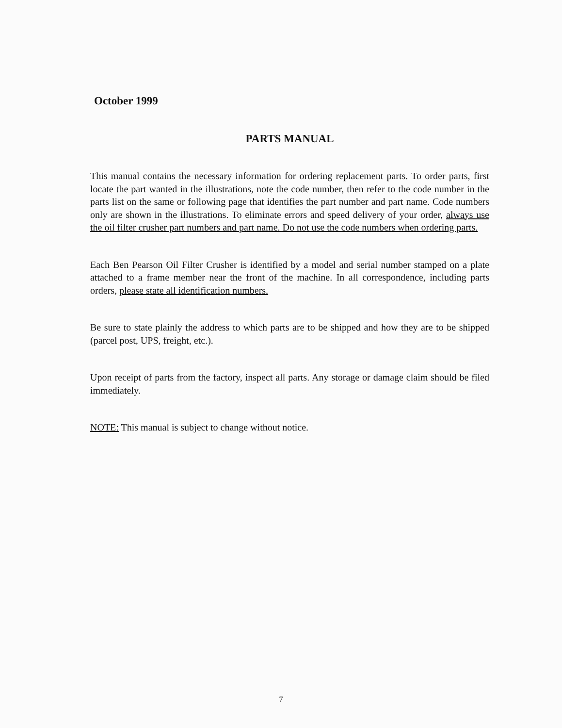October 1999
PARTS MANUAL
This manual contains the necessary information for ordering replacement parts. To order parts, first locate the part wanted in the illustrations, note the code number, then refer to the code number in the parts list on the same or following page that identifies the part number and part name. Code numbers only are shown in the illustrations. To eliminate errors and speed delivery of your order, always use the oil filter crusher part numbers and part name. Do not use the code numbers when ordering parts.
Each Ben Pearson Oil Filter Crusher is identified by a model and serial number stamped on a plate attached to a frame member near the front of the machine. In all correspondence, including parts orders, please state all identification numbers.
Be sure to state plainly the address to which parts are to be shipped and how they are to be shipped (parcel post, UPS, freight, etc.).
Upon receipt of parts from the factory, inspect all parts. Any storage or damage claim should be filed immediately.
NOTE: This manual is subject to change without notice.
7